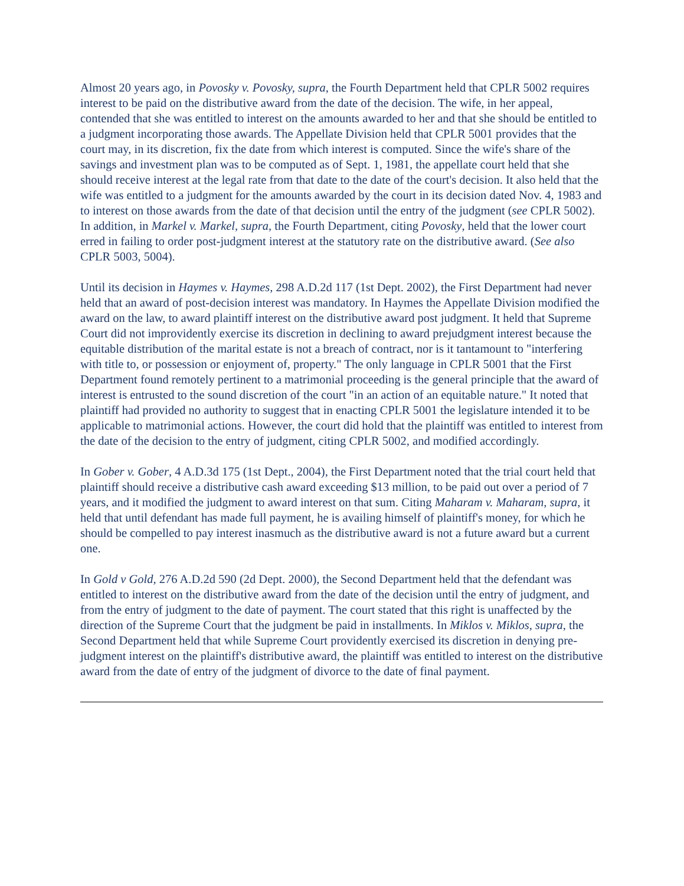Almost 20 years ago, in Povosky v. Povosky, supra, the Fourth Department held that CPLR 5002 requires interest to be paid on the distributive award from the date of the decision. The wife, in her appeal, contended that she was entitled to interest on the amounts awarded to her and that she should be entitled to a judgment incorporating those awards. The Appellate Division held that CPLR 5001 provides that the court may, in its discretion, fix the date from which interest is computed. Since the wife's share of the savings and investment plan was to be computed as of Sept. 1, 1981, the appellate court held that she should receive interest at the legal rate from that date to the date of the court's decision. It also held that the wife was entitled to a judgment for the amounts awarded by the court in its decision dated Nov. 4, 1983 and to interest on those awards from the date of that decision until the entry of the judgment (see CPLR 5002). In addition, in Markel v. Markel, supra, the Fourth Department, citing Povosky, held that the lower court erred in failing to order post-judgment interest at the statutory rate on the distributive award. (See also CPLR 5003, 5004).
Until its decision in Haymes v. Haymes, 298 A.D.2d 117 (1st Dept. 2002), the First Department had never held that an award of post-decision interest was mandatory. In Haymes the Appellate Division modified the award on the law, to award plaintiff interest on the distributive award post judgment. It held that Supreme Court did not improvidently exercise its discretion in declining to award prejudgment interest because the equitable distribution of the marital estate is not a breach of contract, nor is it tantamount to "interfering with title to, or possession or enjoyment of, property." The only language in CPLR 5001 that the First Department found remotely pertinent to a matrimonial proceeding is the general principle that the award of interest is entrusted to the sound discretion of the court "in an action of an equitable nature." It noted that plaintiff had provided no authority to suggest that in enacting CPLR 5001 the legislature intended it to be applicable to matrimonial actions. However, the court did hold that the plaintiff was entitled to interest from the date of the decision to the entry of judgment, citing CPLR 5002, and modified accordingly.
In Gober v. Gober, 4 A.D.3d 175 (1st Dept., 2004), the First Department noted that the trial court held that plaintiff should receive a distributive cash award exceeding $13 million, to be paid out over a period of 7 years, and it modified the judgment to award interest on that sum. Citing Maharam v. Maharam, supra, it held that until defendant has made full payment, he is availing himself of plaintiff's money, for which he should be compelled to pay interest inasmuch as the distributive award is not a future award but a current one.
In Gold v Gold, 276 A.D.2d 590 (2d Dept. 2000), the Second Department held that the defendant was entitled to interest on the distributive award from the date of the decision until the entry of judgment, and from the entry of judgment to the date of payment. The court stated that this right is unaffected by the direction of the Supreme Court that the judgment be paid in installments. In Miklos v. Miklos, supra, the Second Department held that while Supreme Court providently exercised its discretion in denying pre-judgment interest on the plaintiff's distributive award, the plaintiff was entitled to interest on the distributive award from the date of entry of the judgment of divorce to the date of final payment.